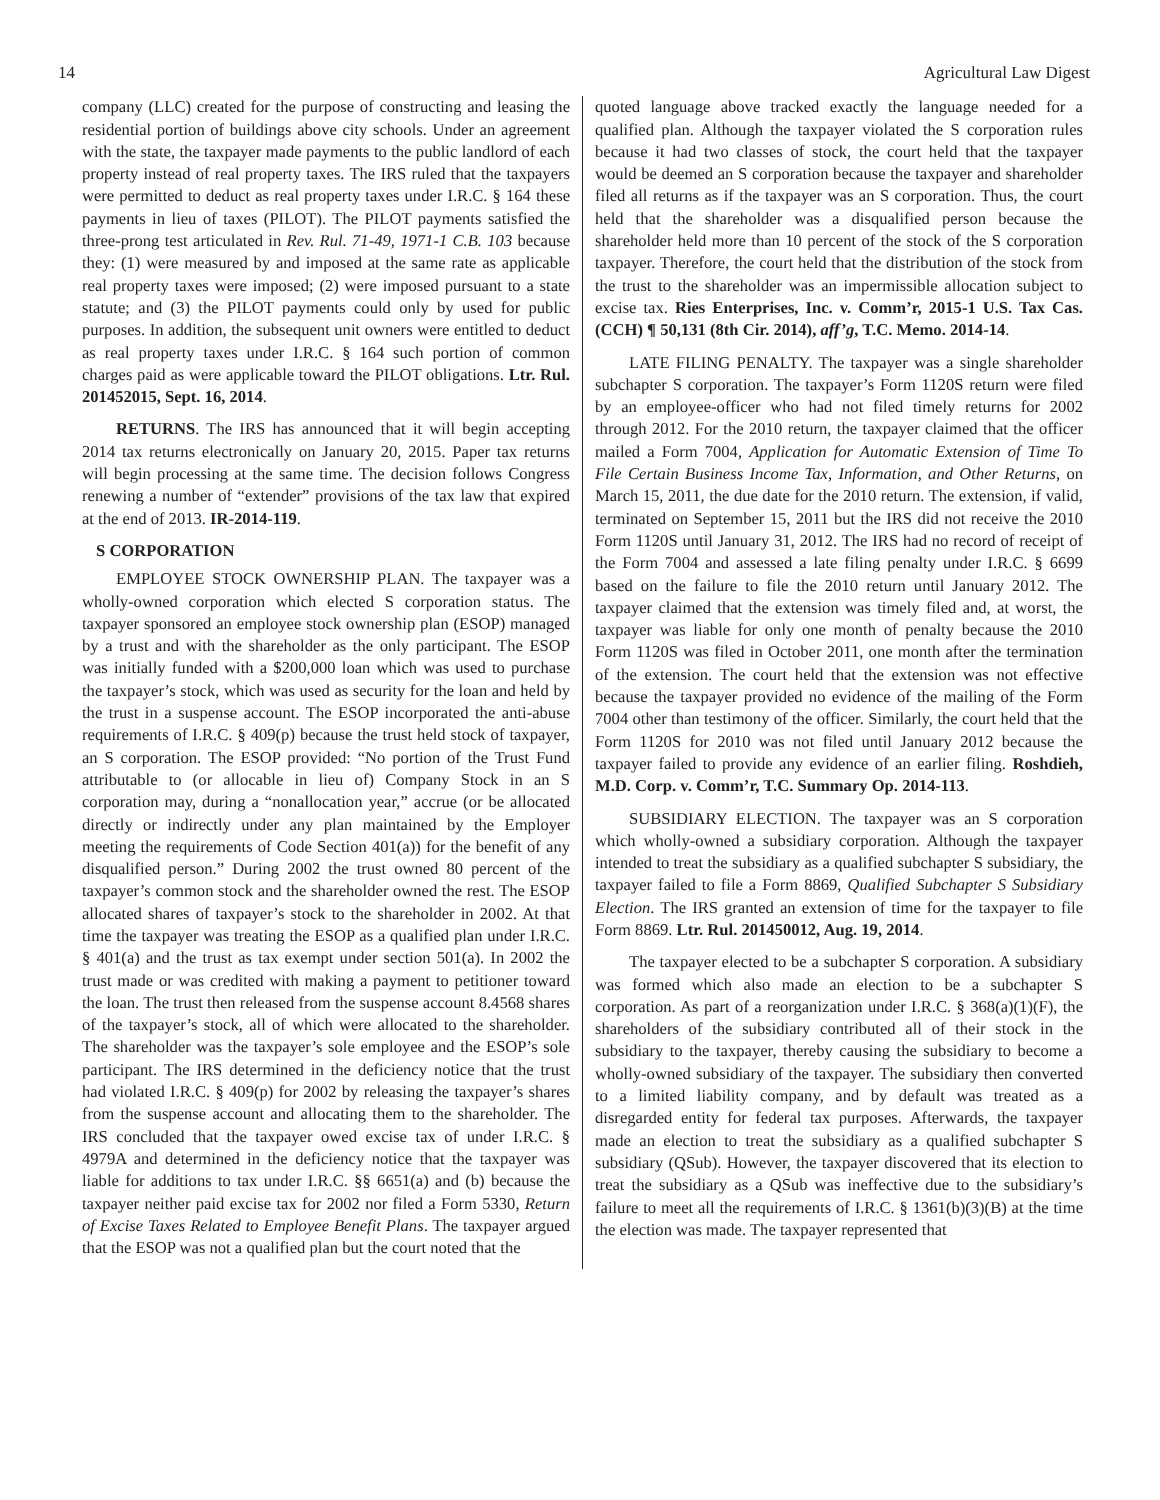14 Agricultural Law Digest
company (LLC) created for the purpose of constructing and leasing the residential portion of buildings above city schools. Under an agreement with the state, the taxpayer made payments to the public landlord of each property instead of real property taxes. The IRS ruled that the taxpayers were permitted to deduct as real property taxes under I.R.C. § 164 these payments in lieu of taxes (PILOT). The PILOT payments satisfied the three-prong test articulated in Rev. Rul. 71-49, 1971-1 C.B. 103 because they: (1) were measured by and imposed at the same rate as applicable real property taxes were imposed; (2) were imposed pursuant to a state statute; and (3) the PILOT payments could only by used for public purposes. In addition, the subsequent unit owners were entitled to deduct as real property taxes under I.R.C. § 164 such portion of common charges paid as were applicable toward the PILOT obligations. Ltr. Rul. 201452015, Sept. 16, 2014.
RETURNS. The IRS has announced that it will begin accepting 2014 tax returns electronically on January 20, 2015. Paper tax returns will begin processing at the same time. The decision follows Congress renewing a number of “extender” provisions of the tax law that expired at the end of 2013. IR-2014-119.
S CORPORATION
EMPLOYEE STOCK OWNERSHIP PLAN. The taxpayer was a wholly-owned corporation which elected S corporation status. The taxpayer sponsored an employee stock ownership plan (ESOP) managed by a trust and with the shareholder as the only participant. The ESOP was initially funded with a $200,000 loan which was used to purchase the taxpayer’s stock, which was used as security for the loan and held by the trust in a suspense account. The ESOP incorporated the anti-abuse requirements of I.R.C. § 409(p) because the trust held stock of taxpayer, an S corporation. The ESOP provided: “No portion of the Trust Fund attributable to (or allocable in lieu of) Company Stock in an S corporation may, during a “nonallocation year,” accrue (or be allocated directly or indirectly under any plan maintained by the Employer meeting the requirements of Code Section 401(a)) for the benefit of any disqualified person.” During 2002 the trust owned 80 percent of the taxpayer’s common stock and the shareholder owned the rest. The ESOP allocated shares of taxpayer’s stock to the shareholder in 2002. At that time the taxpayer was treating the ESOP as a qualified plan under I.R.C. § 401(a) and the trust as tax exempt under section 501(a). In 2002 the trust made or was credited with making a payment to petitioner toward the loan. The trust then released from the suspense account 8.4568 shares of the taxpayer’s stock, all of which were allocated to the shareholder. The shareholder was the taxpayer’s sole employee and the ESOP’s sole participant. The IRS determined in the deficiency notice that the trust had violated I.R.C. § 409(p) for 2002 by releasing the taxpayer’s shares from the suspense account and allocating them to the shareholder. The IRS concluded that the taxpayer owed excise tax of under I.R.C. § 4979A and determined in the deficiency notice that the taxpayer was liable for additions to tax under I.R.C. §§ 6651(a) and (b) because the taxpayer neither paid excise tax for 2002 nor filed a Form 5330, Return of Excise Taxes Related to Employee Benefit Plans. The taxpayer argued that the ESOP was not a qualified plan but the court noted that the
quoted language above tracked exactly the language needed for a qualified plan. Although the taxpayer violated the S corporation rules because it had two classes of stock, the court held that the taxpayer would be deemed an S corporation because the taxpayer and shareholder filed all returns as if the taxpayer was an S corporation. Thus, the court held that the shareholder was a disqualified person because the shareholder held more than 10 percent of the stock of the S corporation taxpayer. Therefore, the court held that the distribution of the stock from the trust to the shareholder was an impermissible allocation subject to excise tax. Ries Enterprises, Inc. v. Comm’r, 2015-1 U.S. Tax Cas. (CCH) ¶ 50,131 (8th Cir. 2014), aff’g, T.C. Memo. 2014-14.
LATE FILING PENALTY. The taxpayer was a single shareholder subchapter S corporation. The taxpayer’s Form 1120S return were filed by an employee-officer who had not filed timely returns for 2002 through 2012. For the 2010 return, the taxpayer claimed that the officer mailed a Form 7004, Application for Automatic Extension of Time To File Certain Business Income Tax, Information, and Other Returns, on March 15, 2011, the due date for the 2010 return. The extension, if valid, terminated on September 15, 2011 but the IRS did not receive the 2010 Form 1120S until January 31, 2012. The IRS had no record of receipt of the Form 7004 and assessed a late filing penalty under I.R.C. § 6699 based on the failure to file the 2010 return until January 2012. The taxpayer claimed that the extension was timely filed and, at worst, the taxpayer was liable for only one month of penalty because the 2010 Form 1120S was filed in October 2011, one month after the termination of the extension. The court held that the extension was not effective because the taxpayer provided no evidence of the mailing of the Form 7004 other than testimony of the officer. Similarly, the court held that the Form 1120S for 2010 was not filed until January 2012 because the taxpayer failed to provide any evidence of an earlier filing. Roshdieh, M.D. Corp. v. Comm’r, T.C. Summary Op. 2014-113.
SUBSIDIARY ELECTION. The taxpayer was an S corporation which wholly-owned a subsidiary corporation. Although the taxpayer intended to treat the subsidiary as a qualified subchapter S subsidiary, the taxpayer failed to file a Form 8869, Qualified Subchapter S Subsidiary Election. The IRS granted an extension of time for the taxpayer to file Form 8869. Ltr. Rul. 201450012, Aug. 19, 2014.
The taxpayer elected to be a subchapter S corporation. A subsidiary was formed which also made an election to be a subchapter S corporation. As part of a reorganization under I.R.C. § 368(a)(1)(F), the shareholders of the subsidiary contributed all of their stock in the subsidiary to the taxpayer, thereby causing the subsidiary to become a wholly-owned subsidiary of the taxpayer. The subsidiary then converted to a limited liability company, and by default was treated as a disregarded entity for federal tax purposes. Afterwards, the taxpayer made an election to treat the subsidiary as a qualified subchapter S subsidiary (QSub). However, the taxpayer discovered that its election to treat the subsidiary as a QSub was ineffective due to the subsidiary’s failure to meet all the requirements of I.R.C. § 1361(b)(3)(B) at the time the election was made. The taxpayer represented that